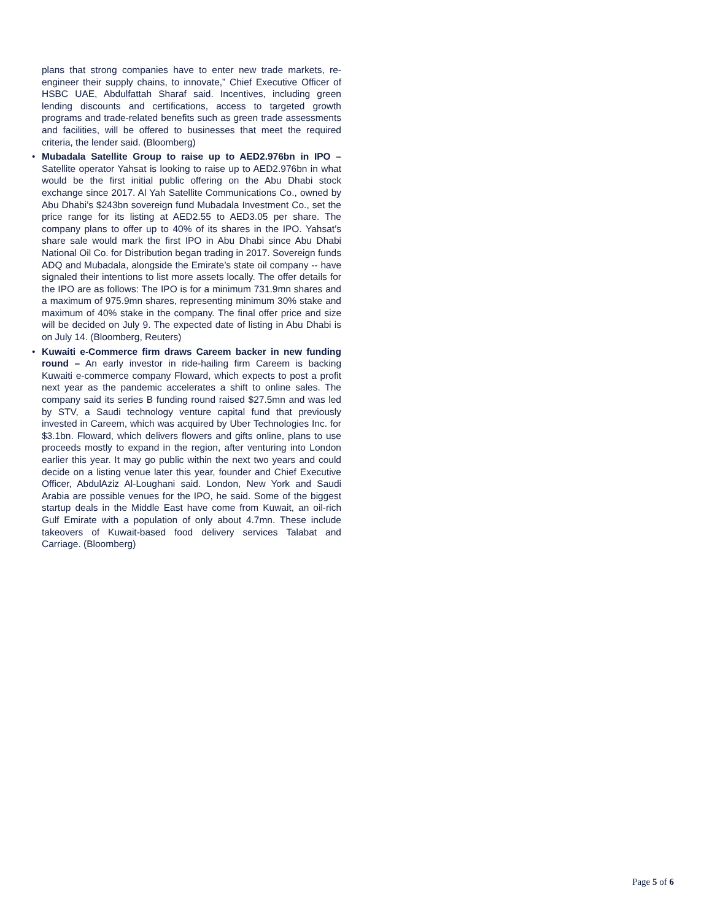plans that strong companies have to enter new trade markets, re-engineer their supply chains, to innovate,” Chief Executive Officer of HSBC UAE, Abdulfattah Sharaf said. Incentives, including green lending discounts and certifications, access to targeted growth programs and trade-related benefits such as green trade assessments and facilities, will be offered to businesses that meet the required criteria, the lender said. (Bloomberg)
• Mubadala Satellite Group to raise up to AED2.976bn in IPO – Satellite operator Yahsat is looking to raise up to AED2.976bn in what would be the first initial public offering on the Abu Dhabi stock exchange since 2017. Al Yah Satellite Communications Co., owned by Abu Dhabi’s $243bn sovereign fund Mubadala Investment Co., set the price range for its listing at AED2.55 to AED3.05 per share. The company plans to offer up to 40% of its shares in the IPO. Yahsat’s share sale would mark the first IPO in Abu Dhabi since Abu Dhabi National Oil Co. for Distribution began trading in 2017. Sovereign funds ADQ and Mubadala, alongside the Emirate’s state oil company -- have signaled their intentions to list more assets locally. The offer details for the IPO are as follows: The IPO is for a minimum 731.9mn shares and a maximum of 975.9mn shares, representing minimum 30% stake and maximum of 40% stake in the company. The final offer price and size will be decided on July 9. The expected date of listing in Abu Dhabi is on July 14. (Bloomberg, Reuters)
• Kuwaiti e-Commerce firm draws Careem backer in new funding round – An early investor in ride-hailing firm Careem is backing Kuwaiti e-commerce company Floward, which expects to post a profit next year as the pandemic accelerates a shift to online sales. The company said its series B funding round raised $27.5mn and was led by STV, a Saudi technology venture capital fund that previously invested in Careem, which was acquired by Uber Technologies Inc. for $3.1bn. Floward, which delivers flowers and gifts online, plans to use proceeds mostly to expand in the region, after venturing into London earlier this year. It may go public within the next two years and could decide on a listing venue later this year, founder and Chief Executive Officer, AbdulAziz Al-Loughani said. London, New York and Saudi Arabia are possible venues for the IPO, he said. Some of the biggest startup deals in the Middle East have come from Kuwait, an oil-rich Gulf Emirate with a population of only about 4.7mn. These include takeovers of Kuwait-based food delivery services Talabat and Carriage. (Bloomberg)
Page 5 of 6